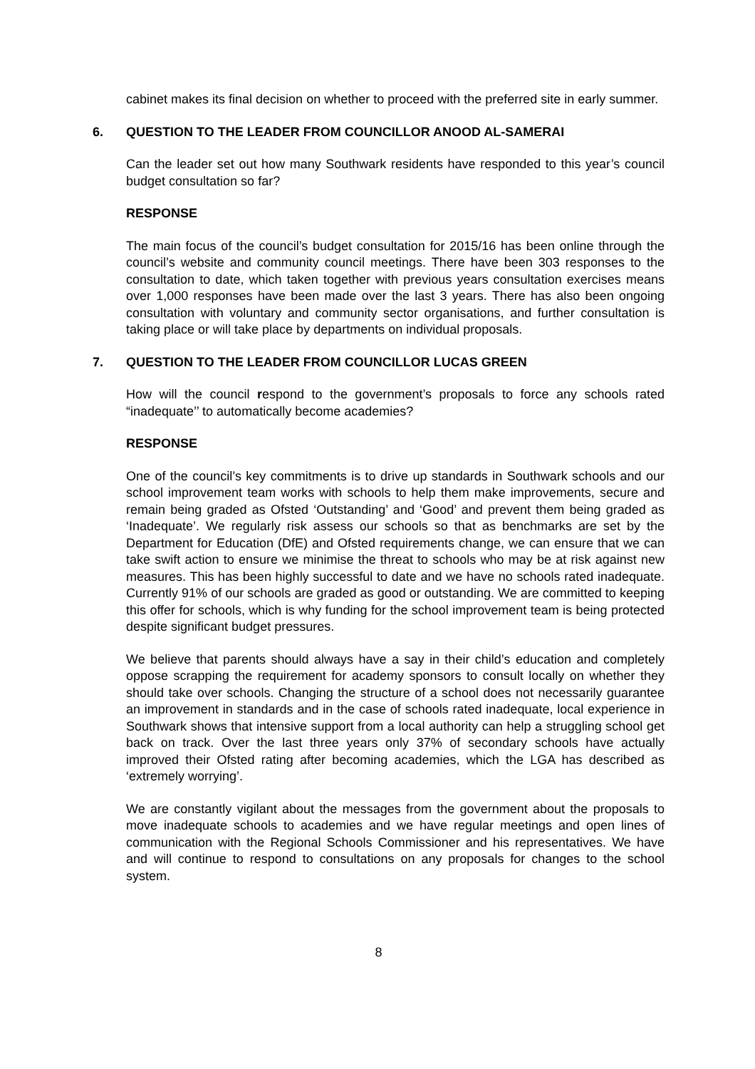cabinet makes its final decision on whether to proceed with the preferred site in early summer.
6. QUESTION TO THE LEADER FROM COUNCILLOR ANOOD AL-SAMERAI
Can the leader set out how many Southwark residents have responded to this year’s council budget consultation so far?
RESPONSE
The main focus of the council’s budget consultation for 2015/16 has been online through the council’s website and community council meetings. There have been 303 responses to the consultation to date, which taken together with previous years consultation exercises means over 1,000 responses have been made over the last 3 years. There has also been ongoing consultation with voluntary and community sector organisations, and further consultation is taking place or will take place by departments on individual proposals.
7. QUESTION TO THE LEADER FROM COUNCILLOR LUCAS GREEN
How will the council respond to the government’s proposals to force any schools rated “inadequate’’ to automatically become academies?
RESPONSE
One of the council’s key commitments is to drive up standards in Southwark schools and our school improvement team works with schools to help them make improvements, secure and remain being graded as Ofsted ‘Outstanding’ and ‘Good’ and prevent them being graded as ‘Inadequate’. We regularly risk assess our schools so that as benchmarks are set by the Department for Education (DfE) and Ofsted requirements change, we can ensure that we can take swift action to ensure we minimise the threat to schools who may be at risk against new measures. This has been highly successful to date and we have no schools rated inadequate. Currently 91% of our schools are graded as good or outstanding. We are committed to keeping this offer for schools, which is why funding for the school improvement team is being protected despite significant budget pressures.
We believe that parents should always have a say in their child’s education and completely oppose scrapping the requirement for academy sponsors to consult locally on whether they should take over schools. Changing the structure of a school does not necessarily guarantee an improvement in standards and in the case of schools rated inadequate, local experience in Southwark shows that intensive support from a local authority can help a struggling school get back on track. Over the last three years only 37% of secondary schools have actually improved their Ofsted rating after becoming academies, which the LGA has described as ‘extremely worrying’.
We are constantly vigilant about the messages from the government about the proposals to move inadequate schools to academies and we have regular meetings and open lines of communication with the Regional Schools Commissioner and his representatives. We have and will continue to respond to consultations on any proposals for changes to the school system.
8